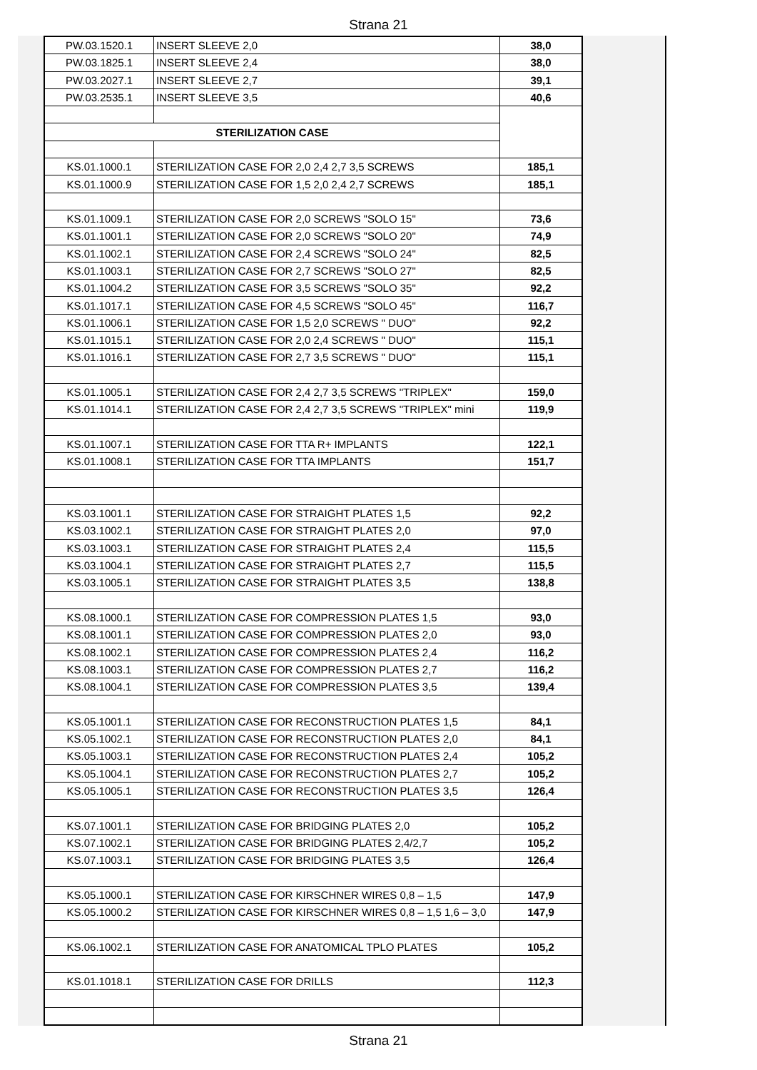Strana 21
| PW.03.1520.1 | INSERT SLEEVE 2,0 | 38,0 |
| PW.03.1825.1 | INSERT SLEEVE 2,4 | 38,0 |
| PW.03.2027.1 | INSERT SLEEVE 2,7 | 39,1 |
| PW.03.2535.1 | INSERT SLEEVE 3,5 | 40,6 |
| STERILIZATION CASE | | |
| KS.01.1000.1 | STERILIZATION CASE FOR 2,0 2,4 2,7 3,5 SCREWS | 185,1 |
| KS.01.1000.9 | STERILIZATION CASE FOR 1,5 2,0 2,4 2,7 SCREWS | 185,1 |
| KS.01.1009.1 | STERILIZATION CASE FOR 2,0 SCREWS "SOLO 15" | 73,6 |
| KS.01.1001.1 | STERILIZATION CASE FOR 2,0 SCREWS "SOLO 20" | 74,9 |
| KS.01.1002.1 | STERILIZATION CASE FOR 2,4 SCREWS "SOLO 24" | 82,5 |
| KS.01.1003.1 | STERILIZATION CASE FOR 2,7 SCREWS "SOLO 27" | 82,5 |
| KS.01.1004.2 | STERILIZATION CASE FOR 3,5 SCREWS "SOLO 35" | 92,2 |
| KS.01.1017.1 | STERILIZATION CASE FOR 4,5 SCREWS "SOLO 45" | 116,7 |
| KS.01.1006.1 | STERILIZATION CASE FOR 1,5 2,0 SCREWS " DUO" | 92,2 |
| KS.01.1015.1 | STERILIZATION CASE FOR 2,0 2,4 SCREWS " DUO" | 115,1 |
| KS.01.1016.1 | STERILIZATION CASE FOR 2,7 3,5 SCREWS " DUO" | 115,1 |
| KS.01.1005.1 | STERILIZATION CASE FOR 2,4 2,7 3,5 SCREWS "TRIPLEX" | 159,0 |
| KS.01.1014.1 | STERILIZATION CASE FOR 2,4 2,7 3,5 SCREWS "TRIPLEX" mini | 119,9 |
| KS.01.1007.1 | STERILIZATION CASE FOR TTA R+ IMPLANTS | 122,1 |
| KS.01.1008.1 | STERILIZATION CASE FOR TTA IMPLANTS | 151,7 |
| KS.03.1001.1 | STERILIZATION CASE FOR STRAIGHT PLATES 1,5 | 92,2 |
| KS.03.1002.1 | STERILIZATION CASE FOR STRAIGHT PLATES 2,0 | 97,0 |
| KS.03.1003.1 | STERILIZATION CASE FOR STRAIGHT PLATES 2,4 | 115,5 |
| KS.03.1004.1 | STERILIZATION CASE FOR STRAIGHT PLATES 2,7 | 115,5 |
| KS.03.1005.1 | STERILIZATION CASE FOR STRAIGHT PLATES 3,5 | 138,8 |
| KS.08.1000.1 | STERILIZATION CASE FOR COMPRESSION PLATES 1,5 | 93,0 |
| KS.08.1001.1 | STERILIZATION CASE FOR COMPRESSION PLATES 2,0 | 93,0 |
| KS.08.1002.1 | STERILIZATION CASE FOR COMPRESSION PLATES 2,4 | 116,2 |
| KS.08.1003.1 | STERILIZATION CASE FOR COMPRESSION PLATES 2,7 | 116,2 |
| KS.08.1004.1 | STERILIZATION CASE FOR COMPRESSION PLATES 3,5 | 139,4 |
| KS.05.1001.1 | STERILIZATION CASE FOR RECONSTRUCTION PLATES 1,5 | 84,1 |
| KS.05.1002.1 | STERILIZATION CASE FOR RECONSTRUCTION PLATES 2,0 | 84,1 |
| KS.05.1003.1 | STERILIZATION CASE FOR RECONSTRUCTION PLATES 2,4 | 105,2 |
| KS.05.1004.1 | STERILIZATION CASE FOR RECONSTRUCTION PLATES 2,7 | 105,2 |
| KS.05.1005.1 | STERILIZATION CASE FOR RECONSTRUCTION PLATES 3,5 | 126,4 |
| KS.07.1001.1 | STERILIZATION CASE FOR BRIDGING PLATES 2,0 | 105,2 |
| KS.07.1002.1 | STERILIZATION CASE FOR BRIDGING PLATES 2,4/2,7 | 105,2 |
| KS.07.1003.1 | STERILIZATION CASE FOR BRIDGING PLATES 3,5 | 126,4 |
| KS.05.1000.1 | STERILIZATION CASE FOR KIRSCHNER WIRES 0,8 – 1,5 | 147,9 |
| KS.05.1000.2 | STERILIZATION CASE FOR KIRSCHNER WIRES 0,8 – 1,5 1,6 – 3,0 | 147,9 |
| KS.06.1002.1 | STERILIZATION CASE FOR ANATOMICAL TPLO PLATES | 105,2 |
| KS.01.1018.1 | STERILIZATION CASE FOR DRILLS | 112,3 |
Strana 21